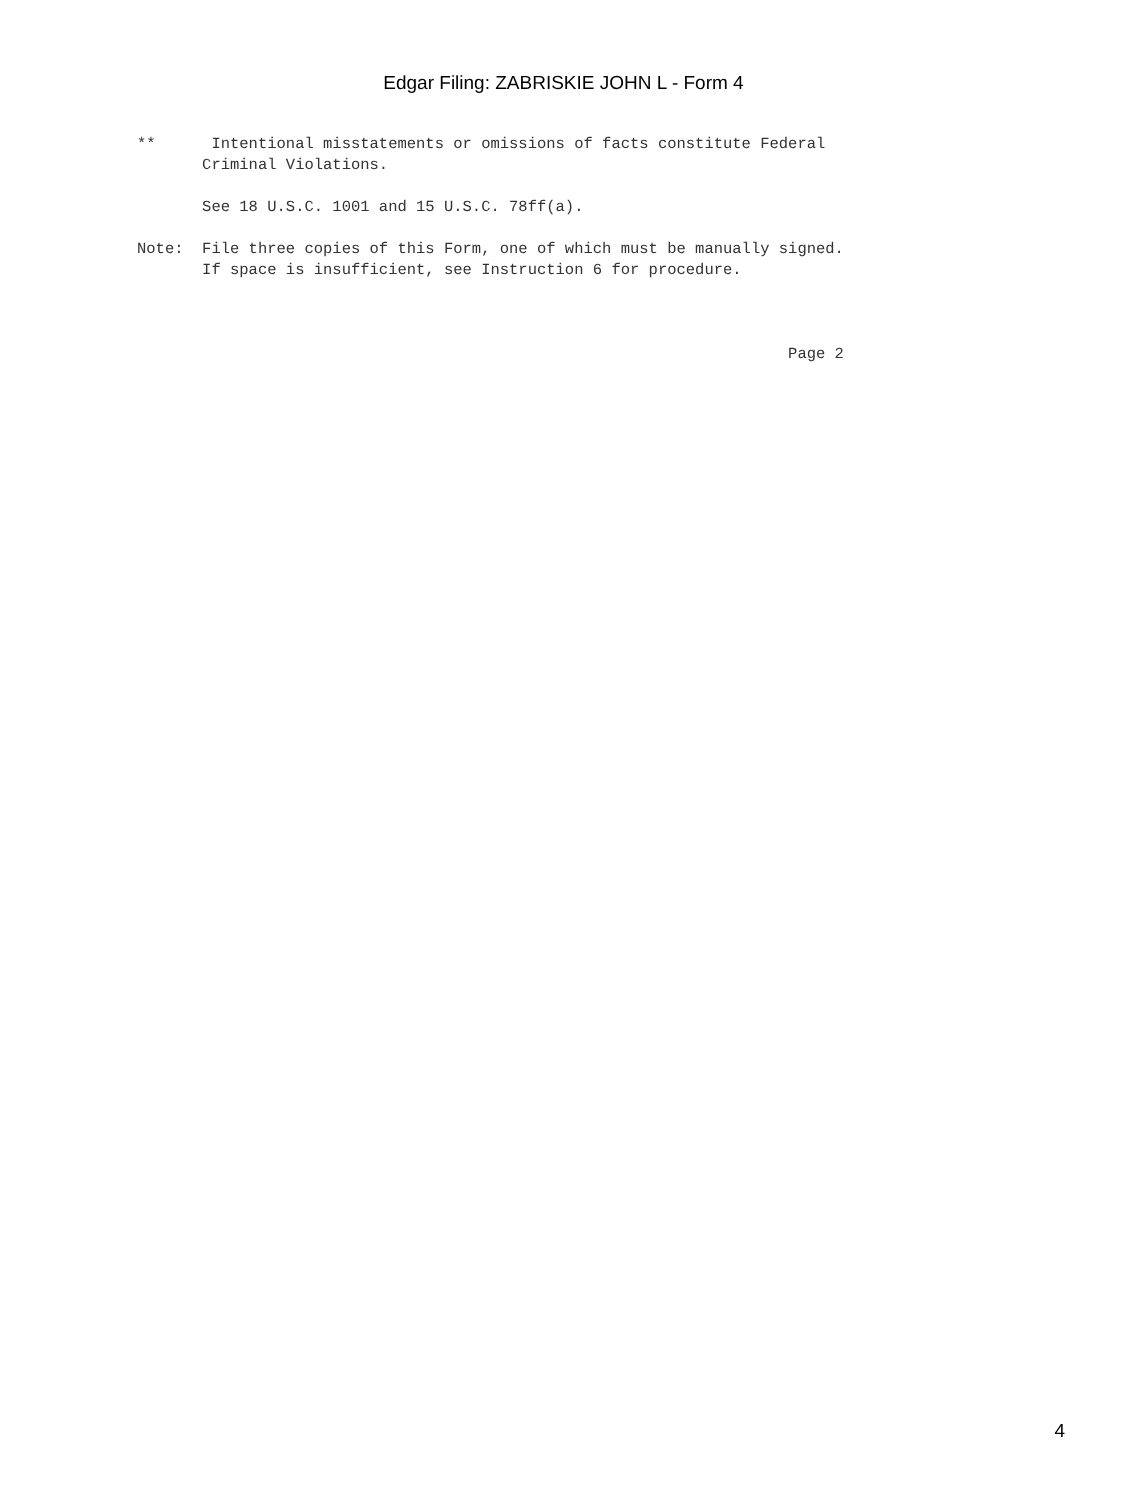Edgar Filing: ZABRISKIE JOHN L - Form 4
**      Intentional misstatements or omissions of facts constitute Federal
       Criminal Violations.

       See 18 U.S.C. 1001 and 15 U.S.C. 78ff(a).

Note:  File three copies of this Form, one of which must be manually signed.
       If space is insufficient, see Instruction 6 for procedure.



                                                                      Page 2
4